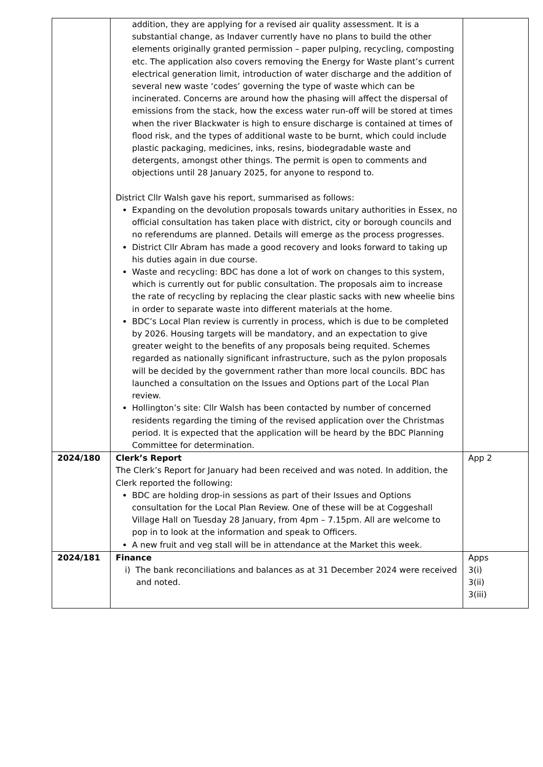| | addition, they are applying for a revised air quality assessment. It is a substantial change, as Indaver currently have no plans to build the other elements originally granted permission – paper pulping, recycling, composting etc. The application also covers removing the Energy for Waste plant’s current electrical generation limit, introduction of water discharge and the addition of several new waste ‘codes’ governing the type of waste which can be incinerated. Concerns are around how the phasing will affect the dispersal of emissions from the stack, how the excess water run-off will be stored at times when the river Blackwater is high to ensure discharge is contained at times of flood risk, and the types of additional waste to be burnt, which could include plastic packaging, medicines, inks, resins, biodegradable waste and detergents, amongst other things. The permit is open to comments and objections until 28 January 2025, for anyone to respond to. District Cllr Walsh gave his report, summarised as follows: Expanding on the devolution proposals towards unitary authorities in Essex, no official consultation has taken place with district, city or borough councils and no referendums are planned. Details will emerge as the process progresses. District Cllr Abram has made a good recovery and looks forward to taking up his duties again in due course. Waste and recycling: BDC has done a lot of work on changes to this system, which is currently out for public consultation. The proposals aim to increase the rate of recycling by replacing the clear plastic sacks with new wheelie bins in order to separate waste into different materials at the home. BDC’s Local Plan review is currently in process, which is due to be completed by 2026. Housing targets will be mandatory, and an expectation to give greater weight to the benefits of any proposals being requited. Schemes regarded as nationally significant infrastructure, such as the pylon proposals will be decided by the government rather than more local councils. BDC has launched a consultation on the Issues and Options part of the Local Plan review. Hollington’s site: Cllr Walsh has been contacted by number of concerned residents regarding the timing of the revised application over the Christmas period. It is expected that the application will be heard by the BDC Planning Committee for determination. | |
| 2024/180 | Clerk’s Report The Clerk’s Report for January had been received and was noted. In addition, the Clerk reported the following: BDC are holding drop-in sessions as part of their Issues and Options consultation for the Local Plan Review. One of these will be at Coggeshall Village Hall on Tuesday 28 January, from 4pm – 7.15pm. All are welcome to pop in to look at the information and speak to Officers. A new fruit and veg stall will be in attendance at the Market this week. | App 2 |
| 2024/181 | Finance i) The bank reconciliations and balances as at 31 December 2024 were received and noted. | Apps 3(i) 3(ii) 3(iii) |